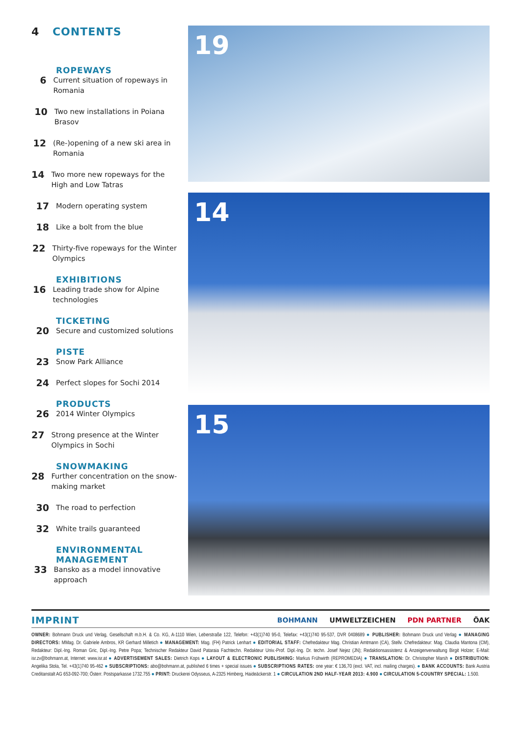4 CONTENTS
ROPEWAYS
6
Current situation of ropeways in Romania
10
Two new installations in Poiana Brasov
12
(Re-)opening of a new ski area in Romania
14
Two more new ropeways for the High and Low Tatras
17
Modern operating system
18
Like a bolt from the blue
22
Thirty-five ropeways for the Winter Olympics
EXHIBITIONS
16
Leading trade show for Alpine tech­nologies
TICKETING
20
Secure and customized solutions
PISTE
23
Snow Park Alliance
24
Perfect slopes for Sochi 2014
PRODUCTS
26
2014 Winter Olympics
27
Strong presence at the Winter Olympics in Sochi
SNOWMAKING
28
Further concentration on the snow­making market
30
The road to perfection
32
White trails guaranteed
ENVIRONMENTAL MANAGEMENT
33
Bansko as a model innovative approach
19
14
15
IMPRINT
BOHMANN UMWELTZEICHEN PDN PARTNER ÖAK
OWNER: Bohmann Druck und Verlag, Gesellschaft m.b.H. & Co. KG, A-1110 Wien, Leberstraße 122, Telefon: +43(1)740 95-0, Telefax: +43(1)740 95-537, DVR 0408689 ● PUBLISHER: Bohmann Druck und Verlag ● MANAGING DIRECTORS: MMag. Dr. Gabriele Ambros, KR Gerhard Milletich ● MANAGEMENT: Mag. (FH) Patrick Lenhart ● EDITORIAL STAFF: Chefredakteur Mag. Christian Amtmann (CA), Stellv. Chefre­dakteur: Mag. Claudia Mantona (CM), Redakteur: Dipl.-Ing. Roman Gric, Dipl.-Ing. Petre Popa; Technischer Redakteur David Pataraia Fachtechn. Redakteur Univ.-Prof. Dipl.-Ing. Dr. techn. Josef Nejez (JN); Redakti­onsassistenz & Anzeigenverwaltung Birgit Holzer; E-Mail: isr.zv@bohmann.at, Internet: www.isr.at ● ADVERTISEMENT SALES: Dietrich Kops ● LAYOUT & ELECTRONIC PUBLISHING: Markus Frühwirth (REPROMEDIA) ● TRANSLATION: Dr. Christopher Marsh ● DISTRIBUTION: Angelika Stola, Tel. +43(1)740 95-462 ● SUBSCRIPTIONS: abo@bohmann.at, published 6 times + special issues ● SUBSCRIP­TIONS RATES: one year: € 136,70 (excl. VAT, incl. mailing charges). ● BANK ACCOUNTS: Bank Austria Creditanstalt AG 653-092-700; Österr. Postsparkasse 1732.755 ● PRINT: Druckerei Odysseus, A-2325 Himberg, Haideäckerstr. 1 ● CIRCULATION 2ND HALF-YEAR 2013: 4.900 ● CIRCULATION 5-COUNTRY SPECIAL: 1.500.